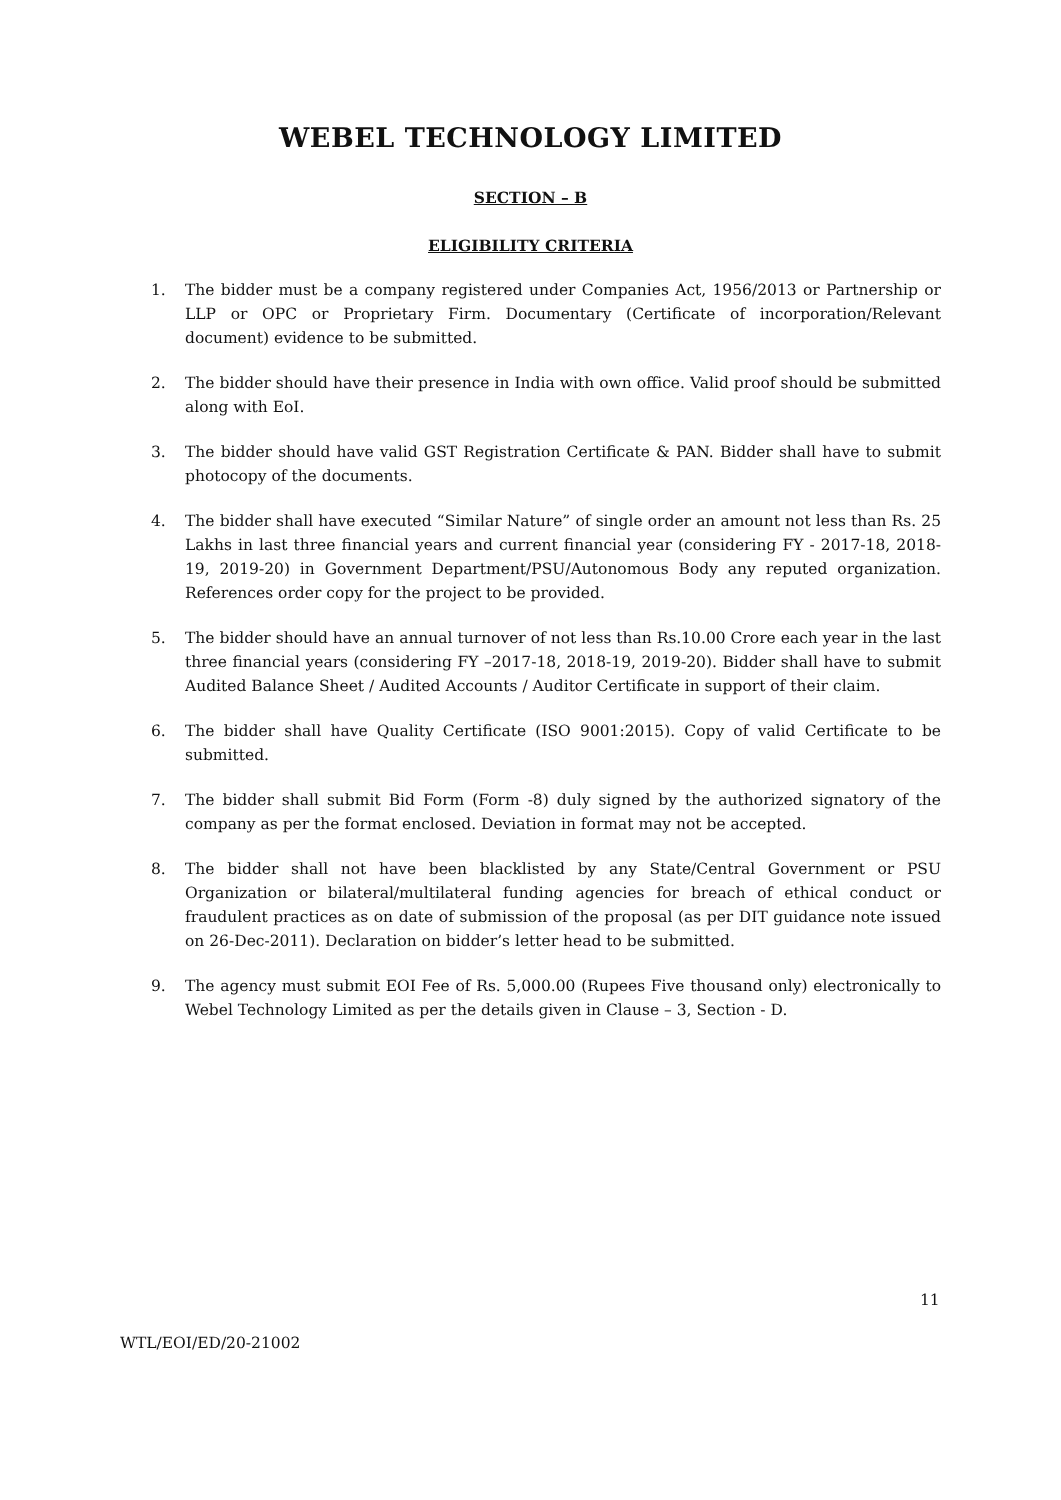WEBEL TECHNOLOGY LIMITED
SECTION – B
ELIGIBILITY CRITERIA
1. The bidder must be a company registered under Companies Act, 1956/2013 or Partnership or LLP or OPC or Proprietary Firm. Documentary (Certificate of incorporation/Relevant document) evidence to be submitted.
2. The bidder should have their presence in India with own office. Valid proof should be submitted along with EoI.
3. The bidder should have valid GST Registration Certificate & PAN. Bidder shall have to submit photocopy of the documents.
4. The bidder shall have executed “Similar Nature” of single order an amount not less than Rs. 25 Lakhs in last three financial years and current financial year (considering FY - 2017-18, 2018-19, 2019-20) in Government Department/PSU/Autonomous Body any reputed organization. References order copy for the project to be provided.
5. The bidder should have an annual turnover of not less than Rs.10.00 Crore each year in the last three financial years (considering FY –2017-18, 2018-19, 2019-20). Bidder shall have to submit Audited Balance Sheet / Audited Accounts / Auditor Certificate in support of their claim.
6. The bidder shall have Quality Certificate (ISO 9001:2015). Copy of valid Certificate to be submitted.
7. The bidder shall submit Bid Form (Form -8) duly signed by the authorized signatory of the company as per the format enclosed. Deviation in format may not be accepted.
8. The bidder shall not have been blacklisted by any State/Central Government or PSU Organization or bilateral/multilateral funding agencies for breach of ethical conduct or fraudulent practices as on date of submission of the proposal (as per DIT guidance note issued on 26-Dec-2011). Declaration on bidder’s letter head to be submitted.
9. The agency must submit EOI Fee of Rs. 5,000.00 (Rupees Five thousand only) electronically to Webel Technology Limited as per the details given in Clause – 3, Section - D.
11
WTL/EOI/ED/20-21002